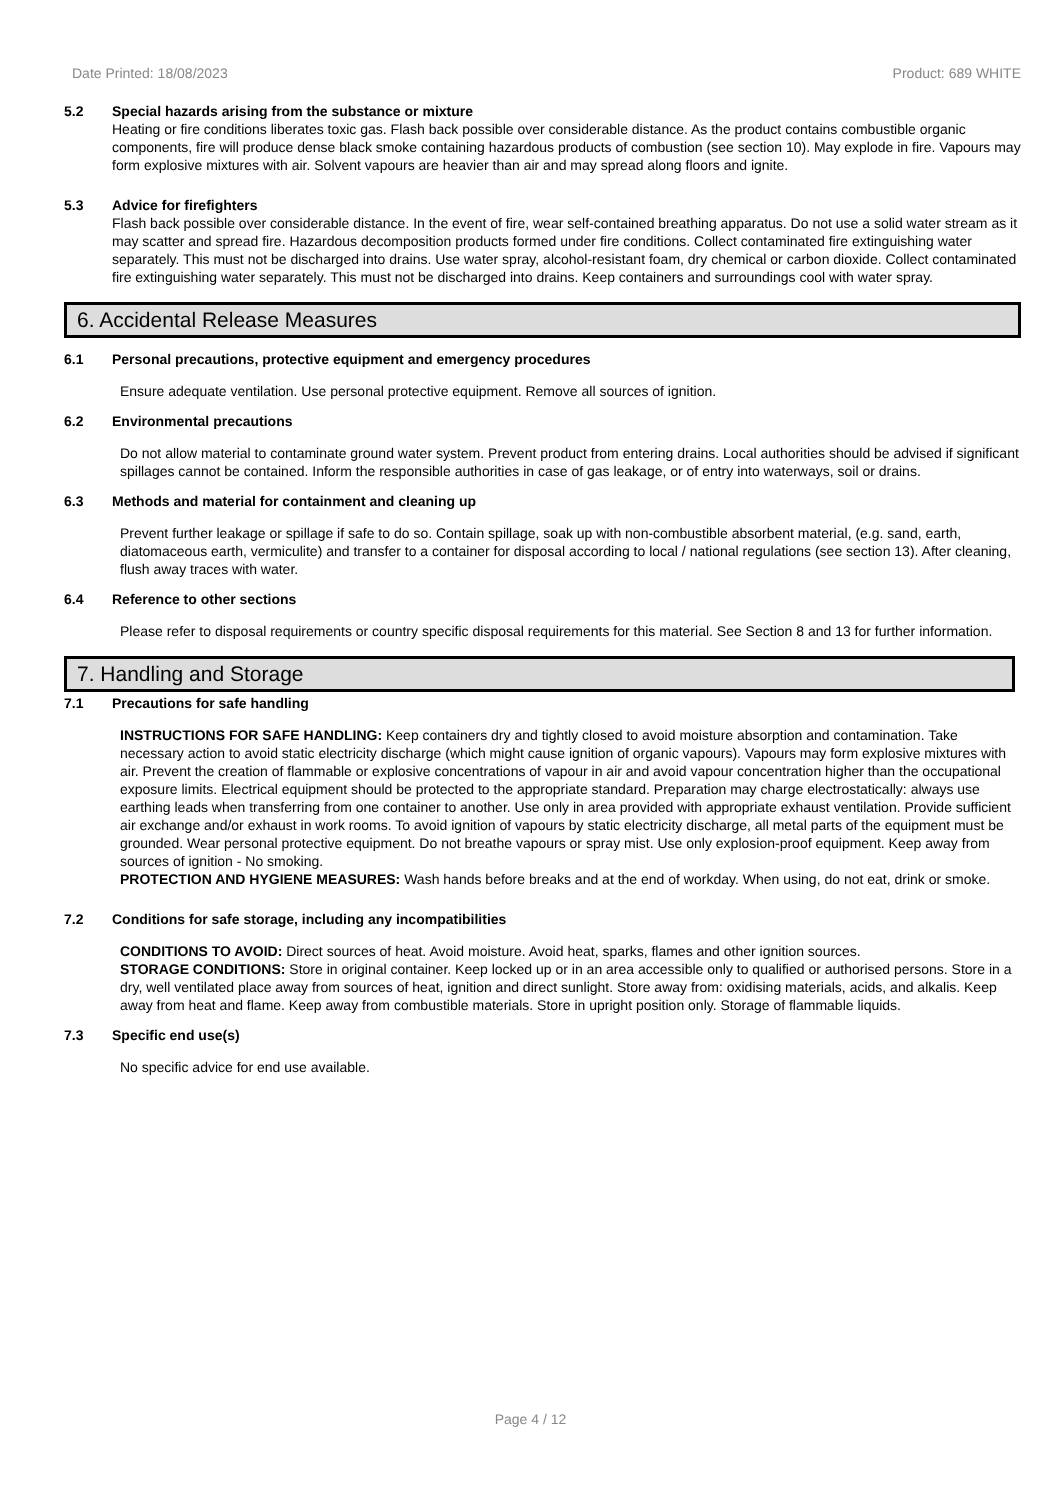Date Printed: 18/08/2023 Product: 689 WHITE
5.2 Special hazards arising from the substance or mixture
Heating or fire conditions liberates toxic gas. Flash back possible over considerable distance. As the product contains combustible organic components, fire will produce dense black smoke containing hazardous products of combustion (see section 10). May explode in fire. Vapours may form explosive mixtures with air. Solvent vapours are heavier than air and may spread along floors and ignite.
5.3 Advice for firefighters
Flash back possible over considerable distance. In the event of fire, wear self-contained breathing apparatus. Do not use a solid water stream as it may scatter and spread fire. Hazardous decomposition products formed under fire conditions. Collect contaminated fire extinguishing water separately. This must not be discharged into drains. Use water spray, alcohol-resistant foam, dry chemical or carbon dioxide. Collect contaminated fire extinguishing water separately. This must not be discharged into drains. Keep containers and surroundings cool with water spray.
6. Accidental Release Measures
6.1 Personal precautions, protective equipment and emergency procedures
Ensure adequate ventilation. Use personal protective equipment. Remove all sources of ignition.
6.2 Environmental precautions
Do not allow material to contaminate ground water system. Prevent product from entering drains. Local authorities should be advised if significant spillages cannot be contained. Inform the responsible authorities in case of gas leakage, or of entry into waterways, soil or drains.
6.3 Methods and material for containment and cleaning up
Prevent further leakage or spillage if safe to do so. Contain spillage, soak up with non-combustible absorbent material, (e.g. sand, earth, diatomaceous earth, vermiculite) and transfer to a container for disposal according to local / national regulations (see section 13). After cleaning, flush away traces with water.
6.4 Reference to other sections
Please refer to disposal requirements or country specific disposal requirements for this material. See Section 8 and 13 for further information.
7. Handling and Storage
7.1 Precautions for safe handling
INSTRUCTIONS FOR SAFE HANDLING: Keep containers dry and tightly closed to avoid moisture absorption and contamination. Take necessary action to avoid static electricity discharge (which might cause ignition of organic vapours). Vapours may form explosive mixtures with air. Prevent the creation of flammable or explosive concentrations of vapour in air and avoid vapour concentration higher than the occupational exposure limits. Electrical equipment should be protected to the appropriate standard. Preparation may charge electrostatically: always use earthing leads when transferring from one container to another. Use only in area provided with appropriate exhaust ventilation. Provide sufficient air exchange and/or exhaust in work rooms. To avoid ignition of vapours by static electricity discharge, all metal parts of the equipment must be grounded. Wear personal protective equipment. Do not breathe vapours or spray mist. Use only explosion-proof equipment. Keep away from sources of ignition - No smoking.
PROTECTION AND HYGIENE MEASURES: Wash hands before breaks and at the end of workday. When using, do not eat, drink or smoke.
7.2 Conditions for safe storage, including any incompatibilities
CONDITIONS TO AVOID: Direct sources of heat. Avoid moisture. Avoid heat, sparks, flames and other ignition sources.
STORAGE CONDITIONS: Store in original container. Keep locked up or in an area accessible only to qualified or authorised persons. Store in a dry, well ventilated place away from sources of heat, ignition and direct sunlight. Store away from: oxidising materials, acids, and alkalis. Keep away from heat and flame. Keep away from combustible materials. Store in upright position only. Storage of flammable liquids.
7.3 Specific end use(s)
No specific advice for end use available.
Page 4 / 12